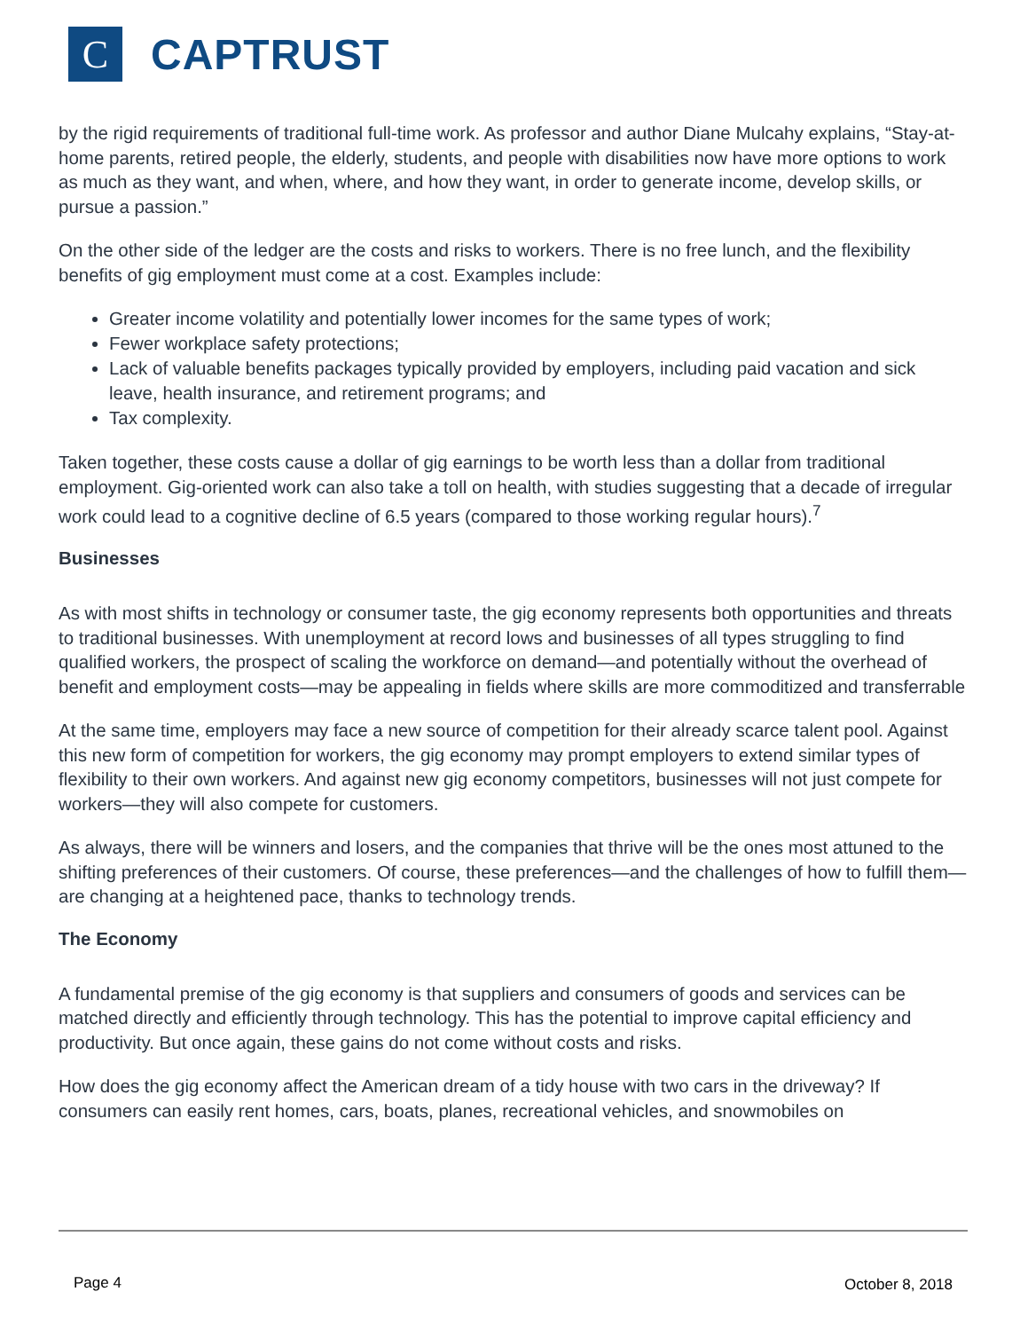C
CAPTRUST
by the rigid requirements of traditional full-time work. As professor and author Diane Mulcahy explains, “Stay-at-home parents, retired people, the elderly, students, and people with disabilities now have more options to work as much as they want, and when, where, and how they want, in order to generate income, develop skills, or pursue a passion.”
On the other side of the ledger are the costs and risks to workers. There is no free lunch, and the flexibility benefits of gig employment must come at a cost. Examples include:
Greater income volatility and potentially lower incomes for the same types of work;
Fewer workplace safety protections;
Lack of valuable benefits packages typically provided by employers, including paid vacation and sick leave, health insurance, and retirement programs; and
Tax complexity.
Taken together, these costs cause a dollar of gig earnings to be worth less than a dollar from traditional employment. Gig-oriented work can also take a toll on health, with studies suggesting that a decade of irregular work could lead to a cognitive decline of 6.5 years (compared to those working regular hours).<sup>7</sup>
Businesses
As with most shifts in technology or consumer taste, the gig economy represents both opportunities and threats to traditional businesses. With unemployment at record lows and businesses of all types struggling to find qualified workers, the prospect of scaling the workforce on demand—and potentially without the overhead of benefit and employment costs—may be appealing in fields where skills are more commoditized and transferrable
At the same time, employers may face a new source of competition for their already scarce talent pool. Against this new form of competition for workers, the gig economy may prompt employers to extend similar types of flexibility to their own workers. And against new gig economy competitors, businesses will not just compete for workers—they will also compete for customers.
As always, there will be winners and losers, and the companies that thrive will be the ones most attuned to the shifting preferences of their customers. Of course, these preferences—and the challenges of how to fulfill them—are changing at a heightened pace, thanks to technology trends.
The Economy
A fundamental premise of the gig economy is that suppliers and consumers of goods and services can be matched directly and efficiently through technology. This has the potential to improve capital efficiency and productivity. But once again, these gains do not come without costs and risks.
How does the gig economy affect the American dream of a tidy house with two cars in the driveway? If consumers can easily rent homes, cars, boats, planes, recreational vehicles, and snowmobiles on
Page 4 October 8, 2018